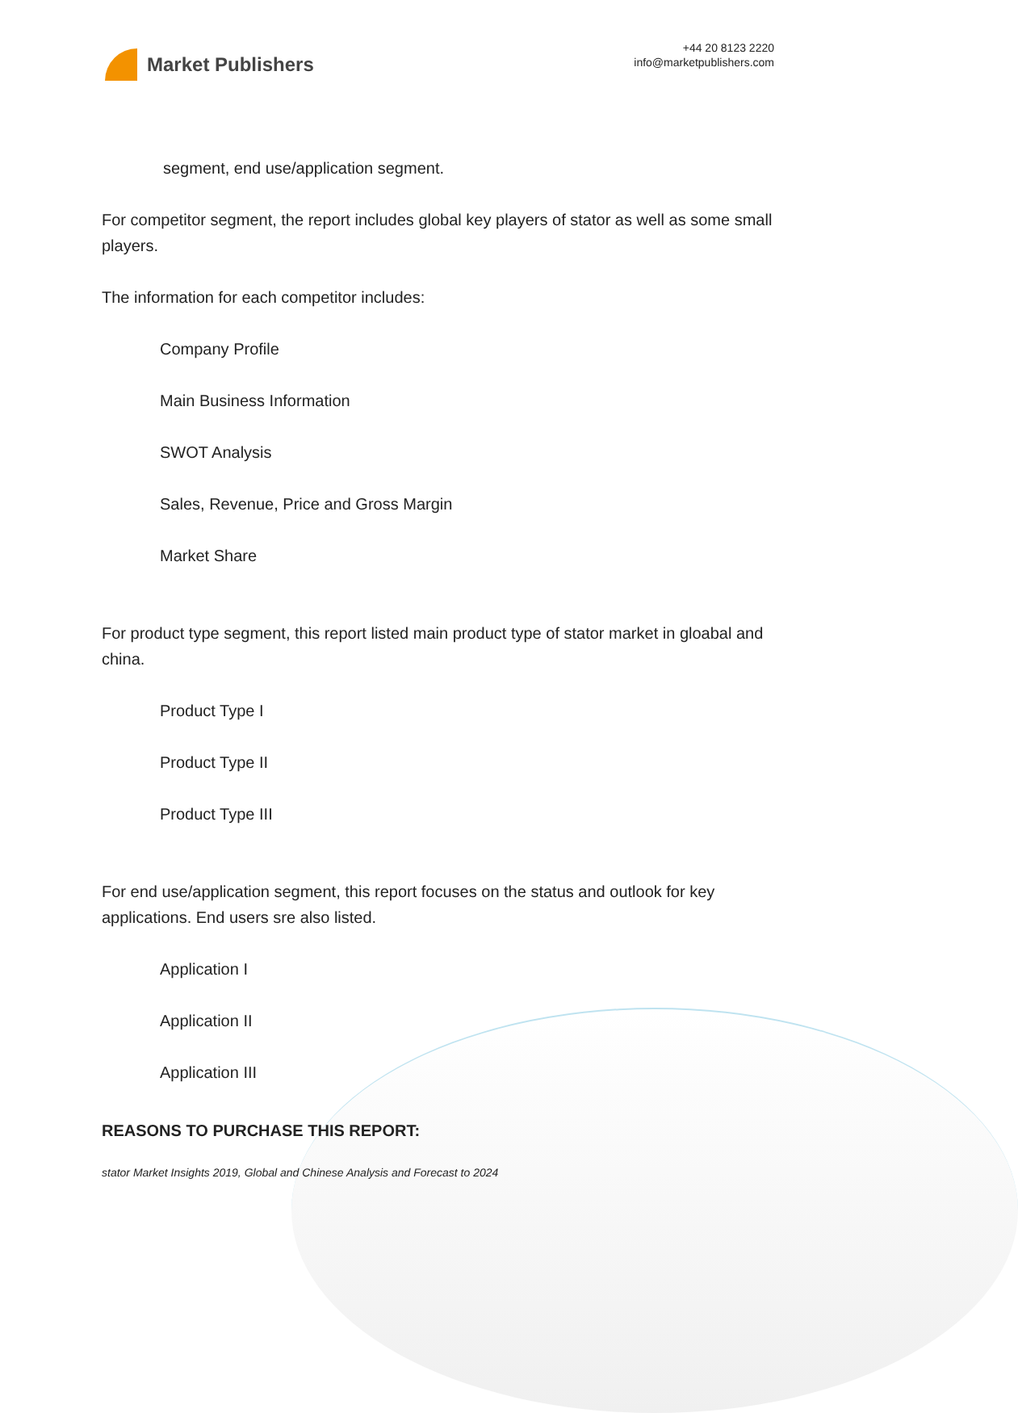Market Publishers
+44 20 8123 2220
info@marketpublishers.com
segment, end use/application segment.
For competitor segment, the report includes global key players of stator as well as some small players.
The information for each competitor includes:
Company Profile
Main Business Information
SWOT Analysis
Sales, Revenue, Price and Gross Margin
Market Share
For product type segment, this report listed main product type of stator market in gloabal and china.
Product Type I
Product Type II
Product Type III
For end use/application segment, this report focuses on the status and outlook for key applications. End users sre also listed.
Application I
Application II
Application III
REASONS TO PURCHASE THIS REPORT:
stator Market Insights 2019, Global and Chinese Analysis and Forecast to 2024